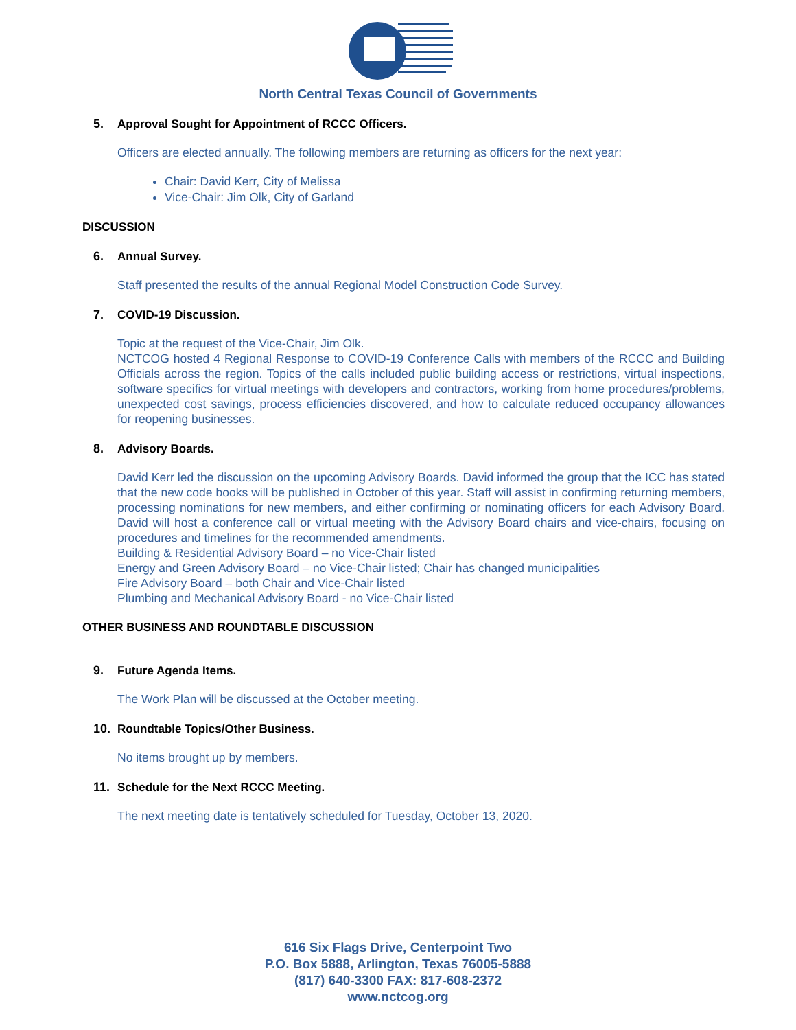North Central Texas Council of Governments
5. Approval Sought for Appointment of RCCC Officers.
Officers are elected annually. The following members are returning as officers for the next year:
Chair: David Kerr, City of Melissa
Vice-Chair: Jim Olk, City of Garland
DISCUSSION
6. Annual Survey.
Staff presented the results of the annual Regional Model Construction Code Survey.
7. COVID-19 Discussion.
Topic at the request of the Vice-Chair, Jim Olk.
NCTCOG hosted 4 Regional Response to COVID-19 Conference Calls with members of the RCCC and Building Officials across the region. Topics of the calls included public building access or restrictions, virtual inspections, software specifics for virtual meetings with developers and contractors, working from home procedures/problems, unexpected cost savings, process efficiencies discovered, and how to calculate reduced occupancy allowances for reopening businesses.
8. Advisory Boards.
David Kerr led the discussion on the upcoming Advisory Boards. David informed the group that the ICC has stated that the new code books will be published in October of this year. Staff will assist in confirming returning members, processing nominations for new members, and either confirming or nominating officers for each Advisory Board. David will host a conference call or virtual meeting with the Advisory Board chairs and vice-chairs, focusing on procedures and timelines for the recommended amendments.
Building & Residential Advisory Board – no Vice-Chair listed
Energy and Green Advisory Board – no Vice-Chair listed; Chair has changed municipalities
Fire Advisory Board – both Chair and Vice-Chair listed
Plumbing and Mechanical Advisory Board - no Vice-Chair listed
OTHER BUSINESS AND ROUNDTABLE DISCUSSION
9. Future Agenda Items.
The Work Plan will be discussed at the October meeting.
10. Roundtable Topics/Other Business.
No items brought up by members.
11. Schedule for the Next RCCC Meeting.
The next meeting date is tentatively scheduled for Tuesday, October 13, 2020.
616 Six Flags Drive, Centerpoint Two
P.O. Box 5888, Arlington, Texas 76005-5888
(817) 640-3300 FAX: 817-608-2372
www.nctcog.org